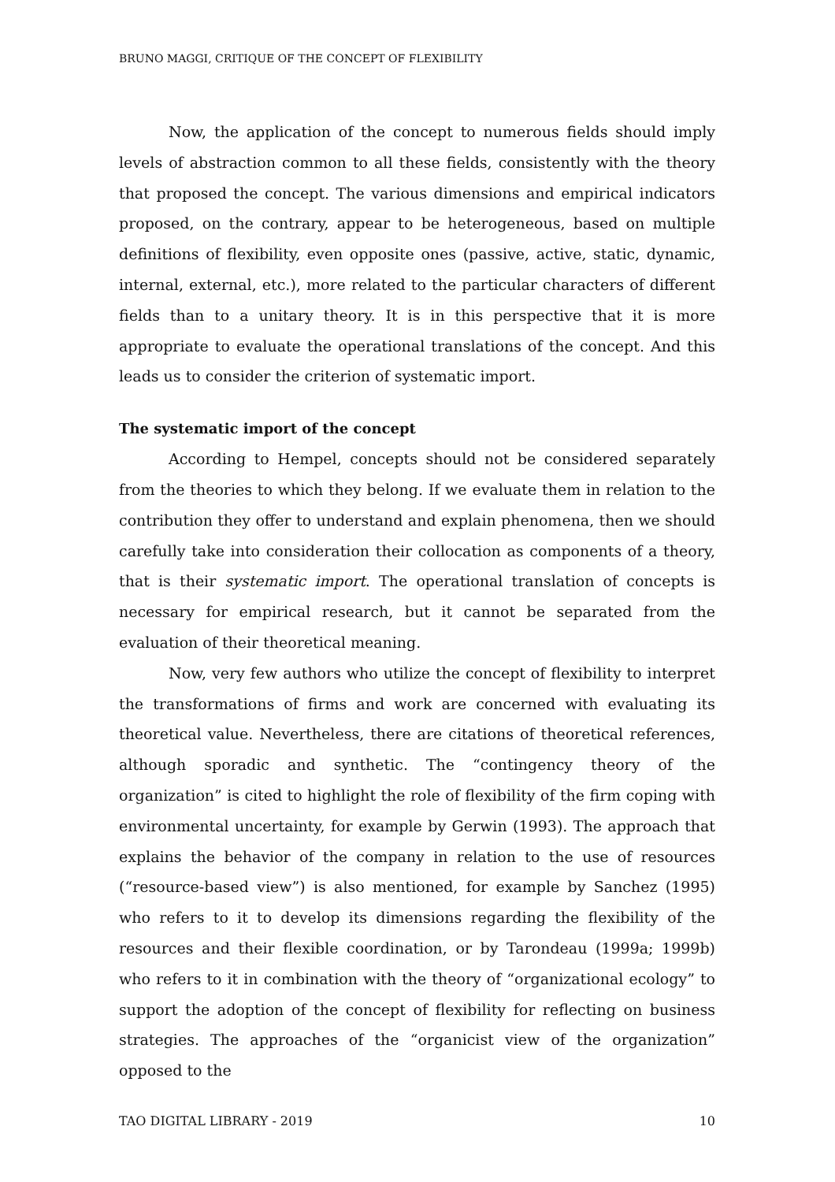BRUNO MAGGI, CRITIQUE OF THE CONCEPT OF FLEXIBILITY
Now, the application of the concept to numerous fields should imply levels of abstraction common to all these fields, consistently with the theory that proposed the concept. The various dimensions and empirical indicators proposed, on the contrary, appear to be heterogeneous, based on multiple definitions of flexibility, even opposite ones (passive, active, static, dynamic, internal, external, etc.), more related to the particular characters of different fields than to a unitary theory. It is in this perspective that it is more appropriate to evaluate the operational translations of the concept. And this leads us to consider the criterion of systematic import.
The systematic import of the concept
According to Hempel, concepts should not be considered separately from the theories to which they belong. If we evaluate them in relation to the contribution they offer to understand and explain phenomena, then we should carefully take into consideration their collocation as components of a theory, that is their systematic import. The operational translation of concepts is necessary for empirical research, but it cannot be separated from the evaluation of their theoretical meaning.
Now, very few authors who utilize the concept of flexibility to interpret the transformations of firms and work are concerned with evaluating its theoretical value. Nevertheless, there are citations of theoretical references, although sporadic and synthetic. The “contingency theory of the organization” is cited to highlight the role of flexibility of the firm coping with environmental uncertainty, for example by Gerwin (1993). The approach that explains the behavior of the company in relation to the use of resources (“resource-based view”) is also mentioned, for example by Sanchez (1995) who refers to it to develop its dimensions regarding the flexibility of the resources and their flexible coordination, or by Tarondeau (1999a; 1999b) who refers to it in combination with the theory of “organizational ecology” to support the adoption of the concept of flexibility for reflecting on business strategies. The approaches of the “organicist view of the organization” opposed to the
TAO DIGITAL LIBRARY - 2019 10